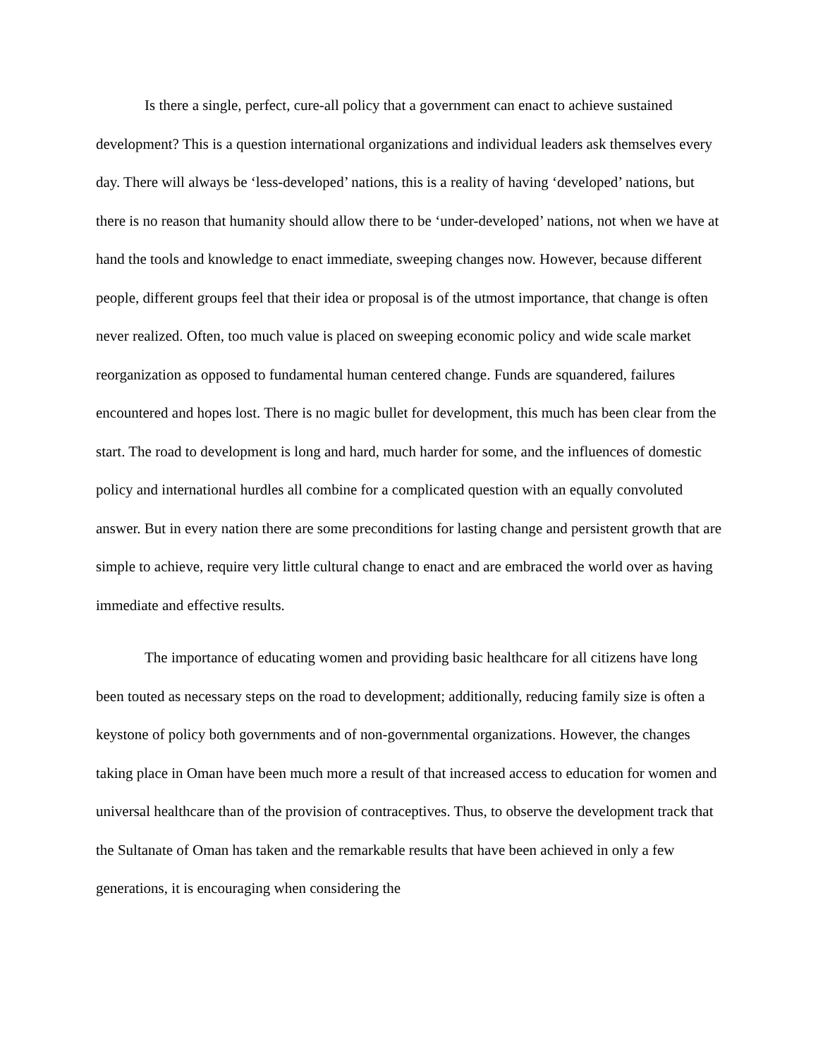Is there a single, perfect, cure-all policy that a government can enact to achieve sustained development? This is a question international organizations and individual leaders ask themselves every day. There will always be ‘less-developed’ nations, this is a reality of having ‘developed’ nations, but there is no reason that humanity should allow there to be ‘under-developed’ nations, not when we have at hand the tools and knowledge to enact immediate, sweeping changes now. However, because different people, different groups feel that their idea or proposal is of the utmost importance, that change is often never realized. Often, too much value is placed on sweeping economic policy and wide scale market reorganization as opposed to fundamental human centered change. Funds are squandered, failures encountered and hopes lost. There is no magic bullet for development, this much has been clear from the start. The road to development is long and hard, much harder for some, and the influences of domestic policy and international hurdles all combine for a complicated question with an equally convoluted answer. But in every nation there are some preconditions for lasting change and persistent growth that are simple to achieve, require very little cultural change to enact and are embraced the world over as having immediate and effective results.
The importance of educating women and providing basic healthcare for all citizens have long been touted as necessary steps on the road to development; additionally, reducing family size is often a keystone of policy both governments and of non-governmental organizations. However, the changes taking place in Oman have been much more a result of that increased access to education for women and universal healthcare than of the provision of contraceptives. Thus, to observe the development track that the Sultanate of Oman has taken and the remarkable results that have been achieved in only a few generations, it is encouraging when considering the